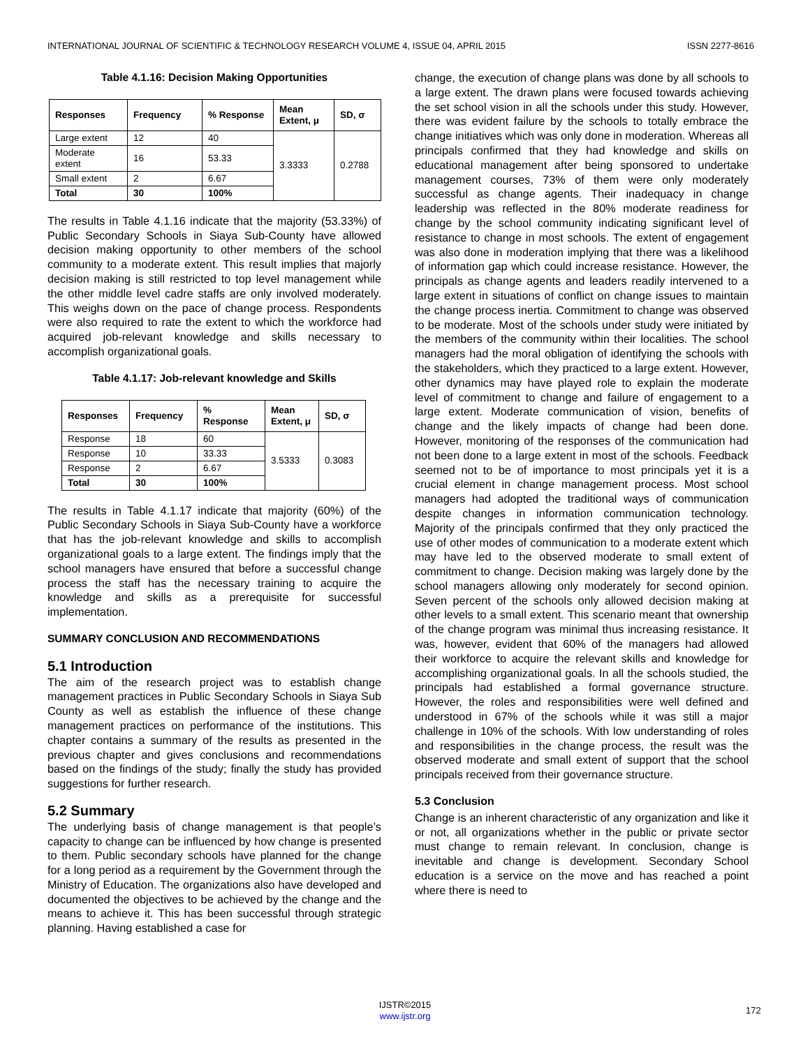INTERNATIONAL JOURNAL OF SCIENTIFIC & TECHNOLOGY RESEARCH VOLUME 4, ISSUE 04, APRIL 2015 ISSN 2277-8616
Table 4.1.16: Decision Making Opportunities
| Responses | Frequency | % Response | Mean Extent, μ | SD, σ |
| --- | --- | --- | --- | --- |
| Large extent | 12 | 40 | 3.3333 | 0.2788 |
| Moderate extent | 16 | 53.33 | | |
| Small extent | 2 | 6.67 | | |
| Total | 30 | 100% | | |
The results in Table 4.1.16 indicate that the majority (53.33%) of Public Secondary Schools in Siaya Sub-County have allowed decision making opportunity to other members of the school community to a moderate extent. This result implies that majorly decision making is still restricted to top level management while the other middle level cadre staffs are only involved moderately. This weighs down on the pace of change process. Respondents were also required to rate the extent to which the workforce had acquired job-relevant knowledge and skills necessary to accomplish organizational goals.
Table 4.1.17: Job-relevant knowledge and Skills
| Responses | Frequency | % Response | Mean Extent, μ | SD, σ |
| --- | --- | --- | --- | --- |
| Response | 18 | 60 | 3.5333 | 0.3083 |
| Response | 10 | 33.33 | | |
| Response | 2 | 6.67 | | |
| Total | 30 | 100% | | |
The results in Table 4.1.17 indicate that majority (60%) of the Public Secondary Schools in Siaya Sub-County have a workforce that has the job-relevant knowledge and skills to accomplish organizational goals to a large extent. The findings imply that the school managers have ensured that before a successful change process the staff has the necessary training to acquire the knowledge and skills as a prerequisite for successful implementation.
SUMMARY CONCLUSION AND RECOMMENDATIONS
5.1 Introduction
The aim of the research project was to establish change management practices in Public Secondary Schools in Siaya Sub County as well as establish the influence of these change management practices on performance of the institutions. This chapter contains a summary of the results as presented in the previous chapter and gives conclusions and recommendations based on the findings of the study; finally the study has provided suggestions for further research.
5.2 Summary
The underlying basis of change management is that people’s capacity to change can be influenced by how change is presented to them. Public secondary schools have planned for the change for a long period as a requirement by the Government through the Ministry of Education. The organizations also have developed and documented the objectives to be achieved by the change and the means to achieve it. This has been successful through strategic planning. Having established a case for
change, the execution of change plans was done by all schools to a large extent. The drawn plans were focused towards achieving the set school vision in all the schools under this study. However, there was evident failure by the schools to totally embrace the change initiatives which was only done in moderation. Whereas all principals confirmed that they had knowledge and skills on educational management after being sponsored to undertake management courses, 73% of them were only moderately successful as change agents. Their inadequacy in change leadership was reflected in the 80% moderate readiness for change by the school community indicating significant level of resistance to change in most schools. The extent of engagement was also done in moderation implying that there was a likelihood of information gap which could increase resistance. However, the principals as change agents and leaders readily intervened to a large extent in situations of conflict on change issues to maintain the change process inertia. Commitment to change was observed to be moderate. Most of the schools under study were initiated by the members of the community within their localities. The school managers had the moral obligation of identifying the schools with the stakeholders, which they practiced to a large extent. However, other dynamics may have played role to explain the moderate level of commitment to change and failure of engagement to a large extent. Moderate communication of vision, benefits of change and the likely impacts of change had been done. However, monitoring of the responses of the communication had not been done to a large extent in most of the schools. Feedback seemed not to be of importance to most principals yet it is a crucial element in change management process. Most school managers had adopted the traditional ways of communication despite changes in information communication technology. Majority of the principals confirmed that they only practiced the use of other modes of communication to a moderate extent which may have led to the observed moderate to small extent of commitment to change. Decision making was largely done by the school managers allowing only moderately for second opinion. Seven percent of the schools only allowed decision making at other levels to a small extent. This scenario meant that ownership of the change program was minimal thus increasing resistance. It was, however, evident that 60% of the managers had allowed their workforce to acquire the relevant skills and knowledge for accomplishing organizational goals. In all the schools studied, the principals had established a formal governance structure. However, the roles and responsibilities were well defined and understood in 67% of the schools while it was still a major challenge in 10% of the schools. With low understanding of roles and responsibilities in the change process, the result was the observed moderate and small extent of support that the school principals received from their governance structure.
5.3 Conclusion
Change is an inherent characteristic of any organization and like it or not, all organizations whether in the public or private sector must change to remain relevant. In conclusion, change is inevitable and change is development. Secondary School education is a service on the move and has reached a point where there is need to
172
IJSTR©2015
www.ijstr.org